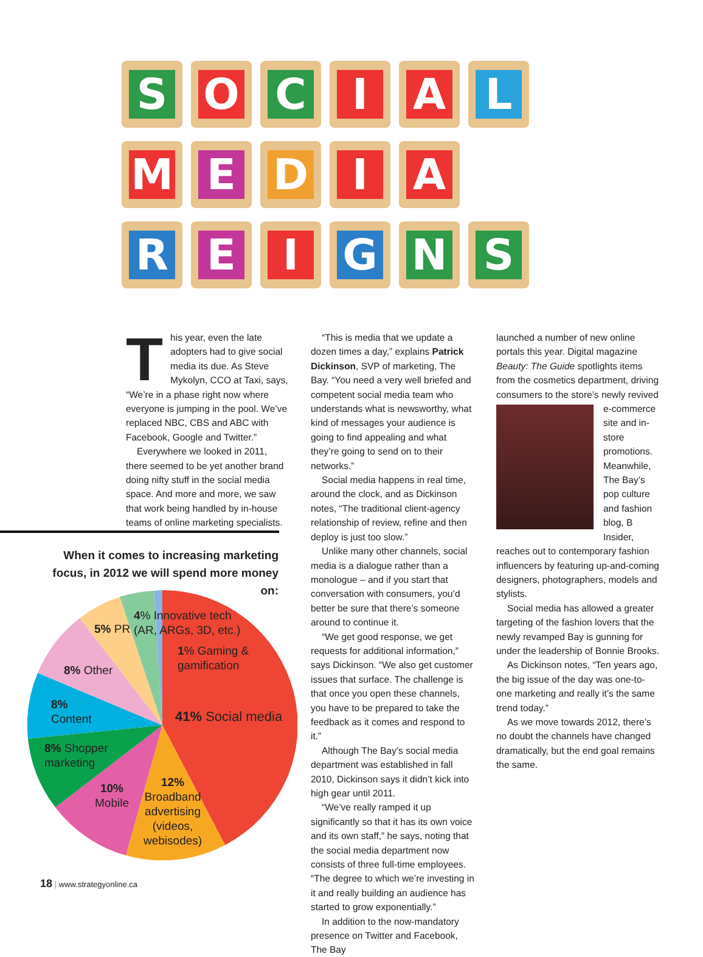S O C I A L
M E D I A
R E I G N S
This year, even the late adopters had to give social media its due. As Steve Mykolyn, CCO at Taxi, says, “We’re in a phase right now where everyone is jumping in the pool. We’ve replaced NBC, CBS and ABC with Facebook, Google and Twitter.”
Everywhere we looked in 2011, there seemed to be yet another brand doing nifty stuff in the social media space. And more and more, we saw that work being handled by in-house teams of online marketing specialists.
When it comes to increasing marketing focus, in 2012 we will spend more money on:
4% Innovative tech
(AR, ARGs, 3D, etc.)
5% PR
1% Gaming &
gamification
8% Other
41% Social media
8%
Content
8% Shopper
marketing
10%
Mobile
12%
Broadband
advertising
(videos,
webisodes)
“This is media that we update a dozen times a day,” explains Patrick Dickinson, SVP of marketing, The Bay. “You need a very well briefed and competent social media team who understands what is newsworthy, what kind of messages your audience is going to find appealing and what they’re going to send on to their networks.”
Social media happens in real time, around the clock, and as Dickinson notes, “The traditional client-agency relationship of review, refine and then deploy is just too slow.”
Unlike many other channels, social media is a dialogue rather than a monologue – and if you start that conversation with consumers, you’d better be sure that there’s someone around to continue it.
“We get good response, we get requests for additional information,” says Dickinson. “We also get customer issues that surface. The challenge is that once you open these channels, you have to be prepared to take the feedback as it comes and respond to it.”
Although The Bay’s social media department was established in fall 2010, Dickinson says it didn’t kick into high gear until 2011.
“We’ve really ramped it up significantly so that it has its own voice and its own staff,” he says, noting that the social media department now consists of three full-time employees. “The degree to which we’re investing in it and really building an audience has started to grow exponentially.”
In addition to the now-mandatory presence on Twitter and Facebook, The Bay
launched a number of new online portals this year. Digital magazine Beauty: The Guide spotlights items from the cosmetics department, driving consumers to the store’s newly revived e-commerce site and in-store promotions. Meanwhile, The Bay’s pop culture and fashion blog, B Insider, reaches out to contemporary fashion influencers by featuring up-and-coming designers, photographers, models and stylists.
Social media has allowed a greater targeting of the fashion lovers that the newly revamped Bay is gunning for under the leadership of Bonnie Brooks.
As Dickinson notes, “Ten years ago, the big issue of the day was one-to-one marketing and really it’s the same trend today.”
As we move towards 2012, there’s no doubt the channels have changed dramatically, but the end goal remains the same.
18 | www.strategyonline.ca